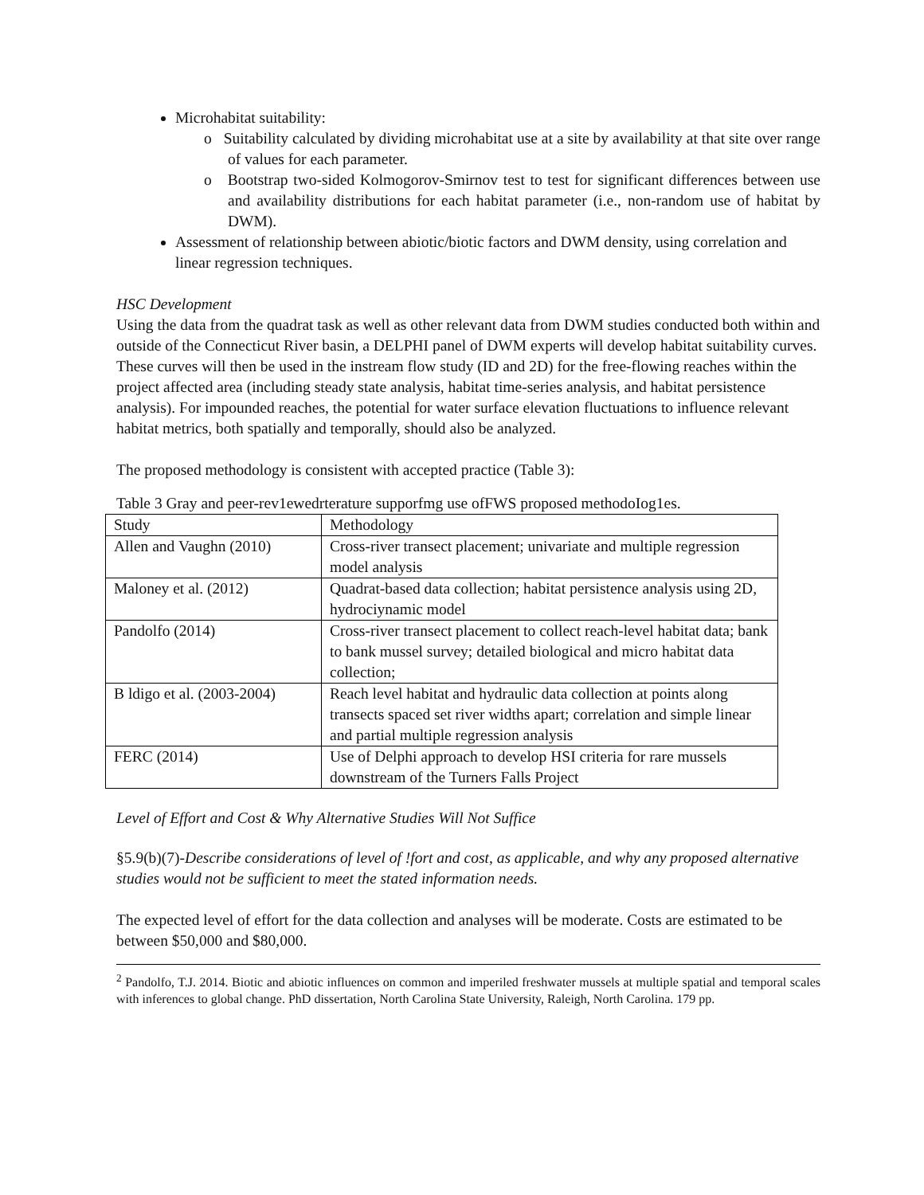Microhabitat suitability:
o Suitability calculated by dividing microhabitat use at a site by availability at that site over range of values for each parameter.
o Bootstrap two-sided Kolmogorov-Smirnov test to test for significant differences between use and availability distributions for each habitat parameter (i.e., non-random use of habitat by DWM).
Assessment of relationship between abiotic/biotic factors and DWM density, using correlation and linear regression techniques.
HSC Development
Using the data from the quadrat task as well as other relevant data from DWM studies conducted both within and outside of the Connecticut River basin, a DELPHI panel of DWM experts will develop habitat suitability curves. These curves will then be used in the instream flow study (ID and 2D) for the free-flowing reaches within the project affected area (including steady state analysis, habitat time-series analysis, and habitat persistence analysis). For impounded reaches, the potential for water surface elevation fluctuations to influence relevant habitat metrics, both spatially and temporally, should also be analyzed.
The proposed methodology is consistent with accepted practice (Table 3):
Table 3 Gray and peer-rev1ewedrterature supporfmg use ofFWS proposed methodoIog1es.
| Study | Methodology |
| Allen and Vaughn (2010) | Cross-river transect placement; univariate and multiple regression model analysis |
| Maloney et al. (2012) | Quadrat-based data collection; habitat persistence analysis using 2D, hydrociynamic model |
| Pandolfo (2014) | Cross-river transect placement to collect reach-level habitat data; bank to bank mussel survey; detailed biological and micro habitat data collection; |
| B ldigo et al. (2003-2004) | Reach level habitat and hydraulic data collection at points along transects spaced set river widths apart; correlation and simple linear and partial multiple regression analysis |
| FERC (2014) | Use of Delphi approach to develop HSI criteria for rare mussels downstream of the Turners Falls Project |
Level of Effort and Cost & Why Alternative Studies Will Not Suffice
§5.9(b)(7)-Describe considerations of level of !fort and cost, as applicable, and why any proposed alternative studies would not be sufficient to meet the stated information needs.
The expected level of effort for the data collection and analyses will be moderate. Costs are estimated to be between $50,000 and $80,000.
<sup>2</sup> Pandolfo, T.J. 2014. Biotic and abiotic influences on common and imperiled freshwater mussels at multiple spatial and temporal scales with inferences to global change. PhD dissertation, North Carolina State University, Raleigh, North Carolina. 179 pp.